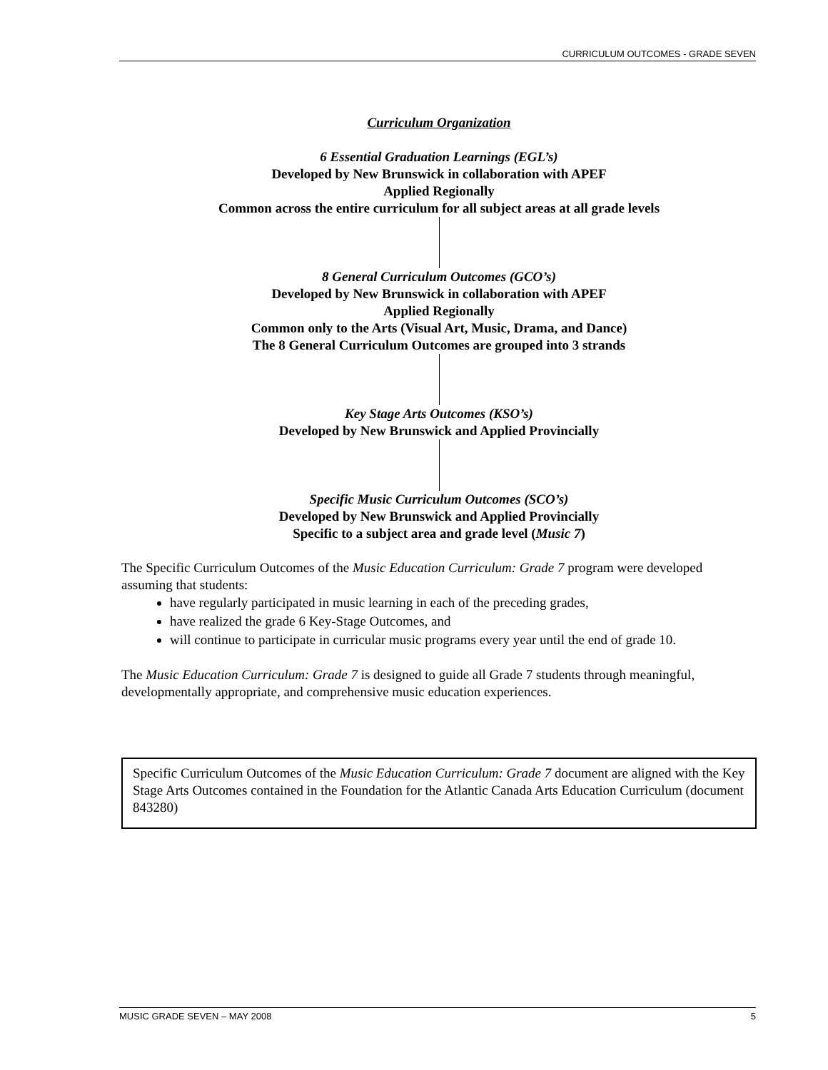CURRICULUM OUTCOMES - GRADE SEVEN
Curriculum Organization
6 Essential Graduation Learnings (EGL’s)
Developed by New Brunswick in collaboration with APEF
Applied Regionally
Common across the entire curriculum for all subject areas at all grade levels
8 General Curriculum Outcomes (GCO’s)
Developed by New Brunswick in collaboration with APEF
Applied Regionally
Common only to the Arts (Visual Art, Music, Drama, and Dance)
The 8 General Curriculum Outcomes are grouped into 3 strands
Key Stage Arts Outcomes (KSO’s)
Developed by New Brunswick and Applied Provincially
Specific Music Curriculum Outcomes (SCO’s)
Developed by New Brunswick and Applied Provincially
Specific to a subject area and grade level (Music 7)
The Specific Curriculum Outcomes of the Music Education Curriculum: Grade 7 program were developed assuming that students:
have regularly participated in music learning in each of the preceding grades,
have realized the grade 6 Key-Stage Outcomes, and
will continue to participate in curricular music programs every year until the end of grade 10.
The Music Education Curriculum: Grade 7 is designed to guide all Grade 7 students through meaningful, developmentally appropriate, and comprehensive music education experiences.
Specific Curriculum Outcomes of the Music Education Curriculum: Grade 7 document are aligned with the Key Stage Arts Outcomes contained in the Foundation for the Atlantic Canada Arts Education Curriculum (document 843280)
MUSIC GRADE SEVEN – MAY 2008 5